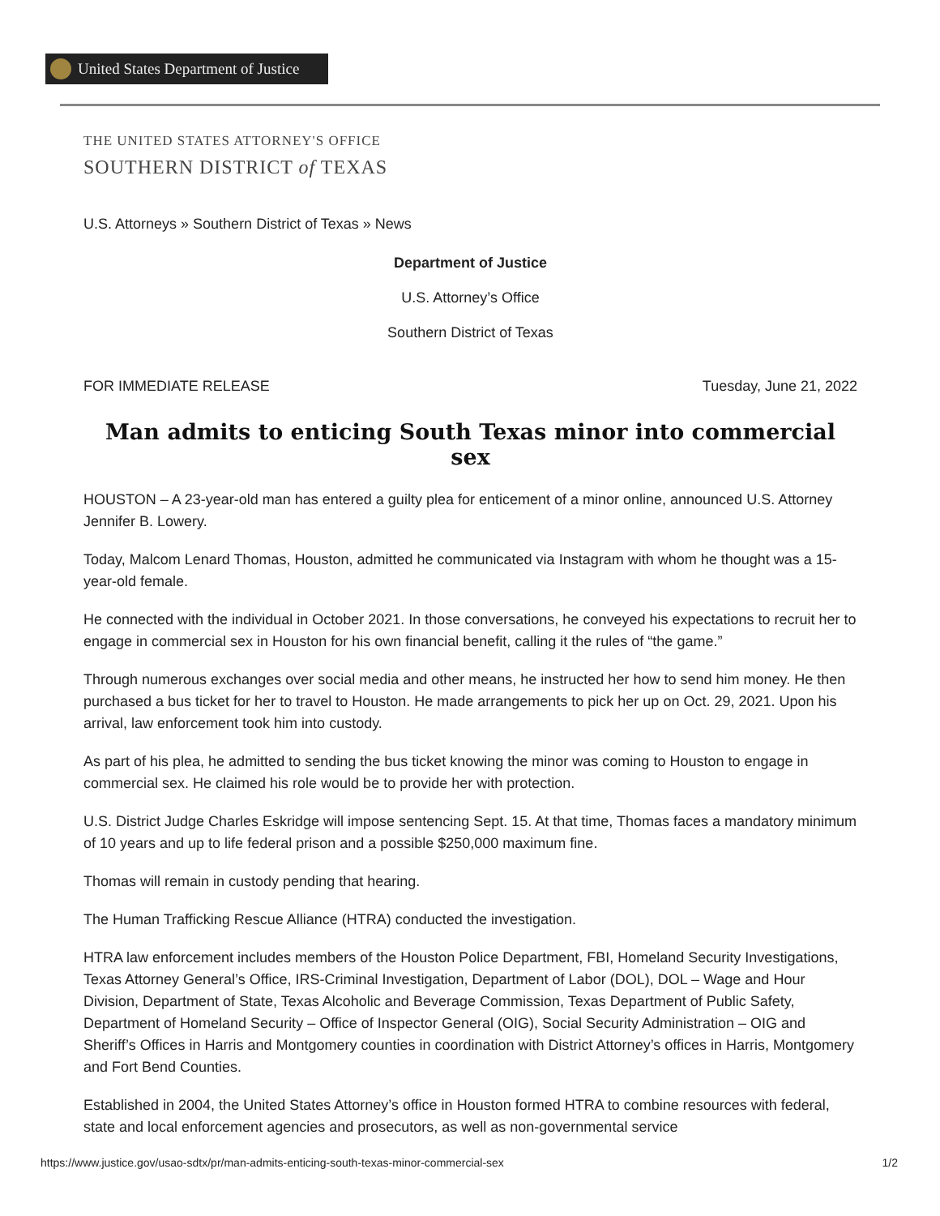United States Department of Justice
THE UNITED STATES ATTORNEY'S OFFICE
SOUTHERN DISTRICT of TEXAS
U.S. Attorneys » Southern District of Texas » News
Department of Justice
U.S. Attorney’s Office
Southern District of Texas
FOR IMMEDIATE RELEASE Tuesday, June 21, 2022
Man admits to enticing South Texas minor into commercial sex
HOUSTON – A 23-year-old man has entered a guilty plea for enticement of a minor online, announced U.S. Attorney Jennifer B. Lowery.
Today, Malcom Lenard Thomas, Houston, admitted he communicated via Instagram with whom he thought was a 15-year-old female.
He connected with the individual in October 2021. In those conversations, he conveyed his expectations to recruit her to engage in commercial sex in Houston for his own financial benefit, calling it the rules of “the game.”
Through numerous exchanges over social media and other means, he instructed her how to send him money. He then purchased a bus ticket for her to travel to Houston. He made arrangements to pick her up on Oct. 29, 2021. Upon his arrival, law enforcement took him into custody.
As part of his plea, he admitted to sending the bus ticket knowing the minor was coming to Houston to engage in commercial sex. He claimed his role would be to provide her with protection.
U.S. District Judge Charles Eskridge will impose sentencing Sept. 15. At that time, Thomas faces a mandatory minimum of 10 years and up to life federal prison and a possible $250,000 maximum fine.
Thomas will remain in custody pending that hearing.
The Human Trafficking Rescue Alliance (HTRA) conducted the investigation.
HTRA law enforcement includes members of the Houston Police Department, FBI, Homeland Security Investigations, Texas Attorney General’s Office, IRS-Criminal Investigation, Department of Labor (DOL), DOL – Wage and Hour Division, Department of State, Texas Alcoholic and Beverage Commission, Texas Department of Public Safety, Department of Homeland Security – Office of Inspector General (OIG), Social Security Administration – OIG and Sheriff’s Offices in Harris and Montgomery counties in coordination with District Attorney’s offices in Harris, Montgomery and Fort Bend Counties.
Established in 2004, the United States Attorney’s office in Houston formed HTRA to combine resources with federal, state and local enforcement agencies and prosecutors, as well as non-governmental service
https://www.justice.gov/usao-sdtx/pr/man-admits-enticing-south-texas-minor-commercial-sex 1/2